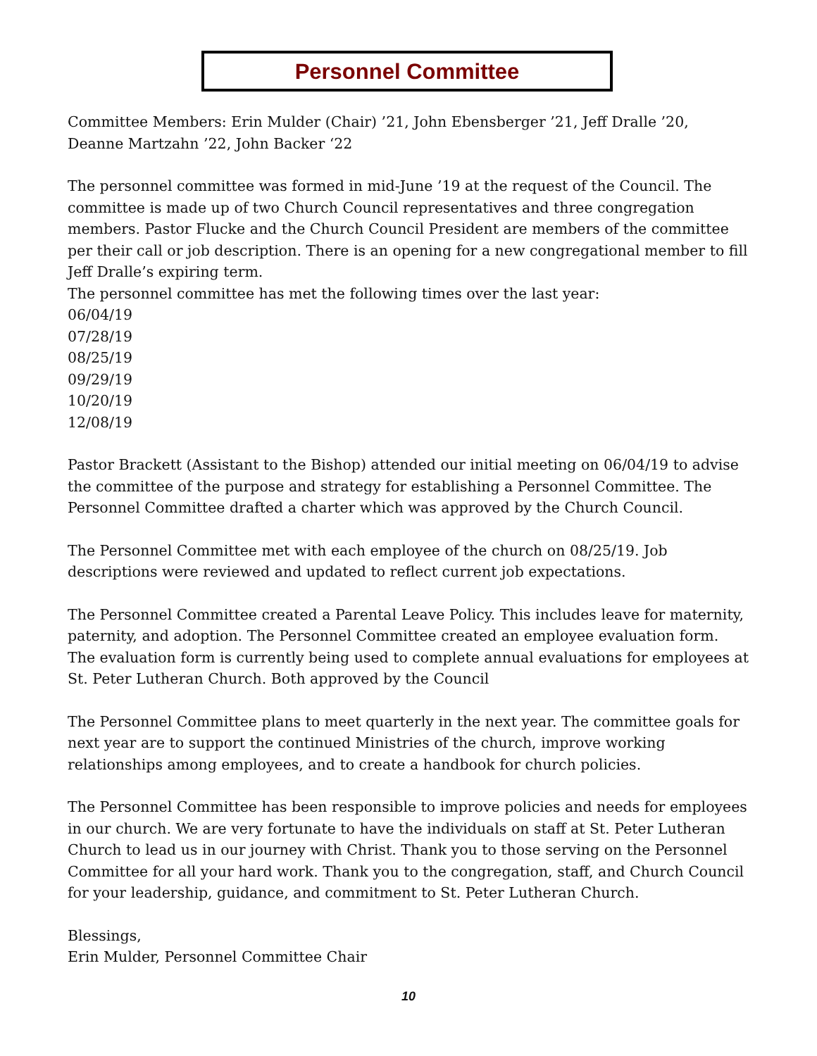Personnel Committee
Committee Members: Erin Mulder (Chair) ’21, John Ebensberger ’21, Jeff Dralle ’20,
Deanne Martzahn ’22, John Backer ‘22
The personnel committee was formed in mid-June ’19 at the request of the Council. The committee is made up of two Church Council representatives and three congregation members. Pastor Flucke and the Church Council President are members of the committee per their call or job description. There is an opening for a new congregational member to fill Jeff Dralle’s expiring term.
The personnel committee has met the following times over the last year:
06/04/19
07/28/19
08/25/19
09/29/19
10/20/19
12/08/19
Pastor Brackett (Assistant to the Bishop) attended our initial meeting on 06/04/19 to advise the committee of the purpose and strategy for establishing a Personnel Committee. The Personnel Committee drafted a charter which was approved by the Church Council.
The Personnel Committee met with each employee of the church on 08/25/19. Job descriptions were reviewed and updated to reflect current job expectations.
The Personnel Committee created a Parental Leave Policy. This includes leave for maternity, paternity, and adoption. The Personnel Committee created an employee evaluation form. The evaluation form is currently being used to complete annual evaluations for employees at St. Peter Lutheran Church. Both approved by the Council
The Personnel Committee plans to meet quarterly in the next year. The committee goals for next year are to support the continued Ministries of the church, improve working relationships among employees, and to create a handbook for church policies.
The Personnel Committee has been responsible to improve policies and needs for employees in our church. We are very fortunate to have the individuals on staff at St. Peter Lutheran Church to lead us in our journey with Christ. Thank you to those serving on the Personnel Committee for all your hard work. Thank you to the congregation, staff, and Church Council for your leadership, guidance, and commitment to St. Peter Lutheran Church.
Blessings,
Erin Mulder, Personnel Committee Chair
10